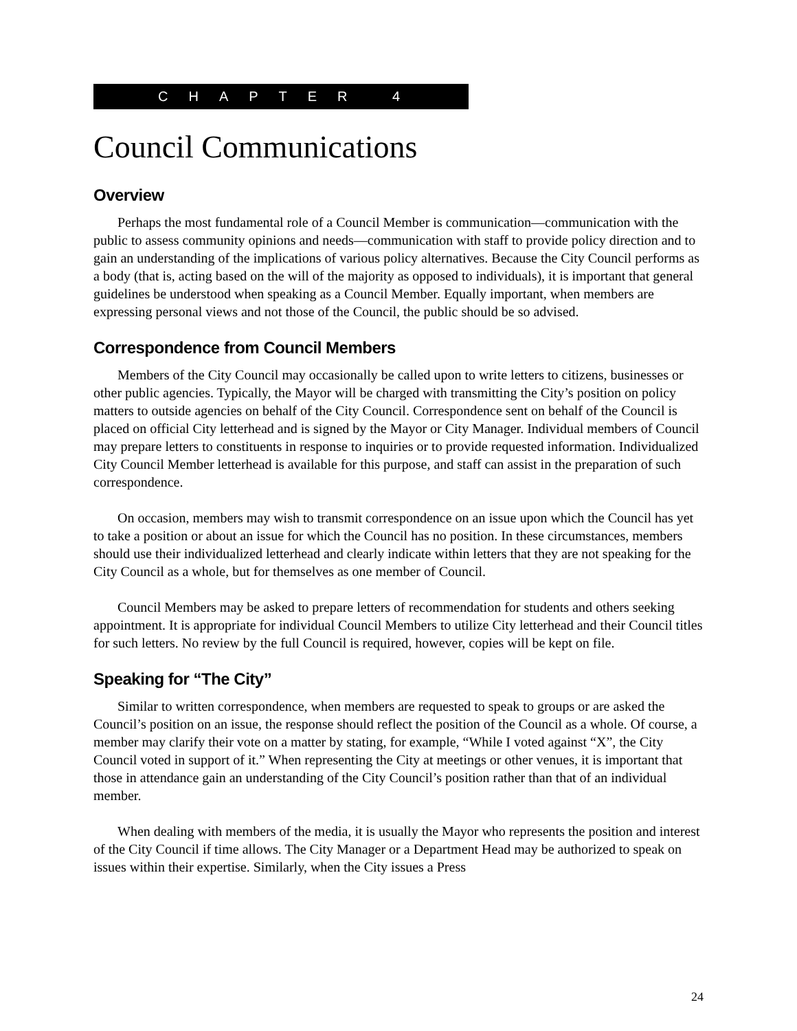CHAPTER 4
Council Communications
Overview
Perhaps the most fundamental role of a Council Member is communication—communication with the public to assess community opinions and needs—communication with staff to provide policy direction and to gain an understanding of the implications of various policy alternatives. Because the City Council performs as a body (that is, acting based on the will of the majority as opposed to individuals), it is important that general guidelines be understood when speaking as a Council Member. Equally important, when members are expressing personal views and not those of the Council, the public should be so advised.
Correspondence from Council Members
Members of the City Council may occasionally be called upon to write letters to citizens, businesses or other public agencies. Typically, the Mayor will be charged with transmitting the City’s position on policy matters to outside agencies on behalf of the City Council. Correspondence sent on behalf of the Council is placed on official City letterhead and is signed by the Mayor or City Manager. Individual members of Council may prepare letters to constituents in response to inquiries or to provide requested information. Individualized City Council Member letterhead is available for this purpose, and staff can assist in the preparation of such correspondence.
On occasion, members may wish to transmit correspondence on an issue upon which the Council has yet to take a position or about an issue for which the Council has no position. In these circumstances, members should use their individualized letterhead and clearly indicate within letters that they are not speaking for the City Council as a whole, but for themselves as one member of Council.
Council Members may be asked to prepare letters of recommendation for students and others seeking appointment. It is appropriate for individual Council Members to utilize City letterhead and their Council titles for such letters. No review by the full Council is required, however, copies will be kept on file.
Speaking for “The City”
Similar to written correspondence, when members are requested to speak to groups or are asked the Council’s position on an issue, the response should reflect the position of the Council as a whole. Of course, a member may clarify their vote on a matter by stating, for example, “While I voted against “X”, the City Council voted in support of it.” When representing the City at meetings or other venues, it is important that those in attendance gain an understanding of the City Council’s position rather than that of an individual member.
When dealing with members of the media, it is usually the Mayor who represents the position and interest of the City Council if time allows. The City Manager or a Department Head may be authorized to speak on issues within their expertise. Similarly, when the City issues a Press
24